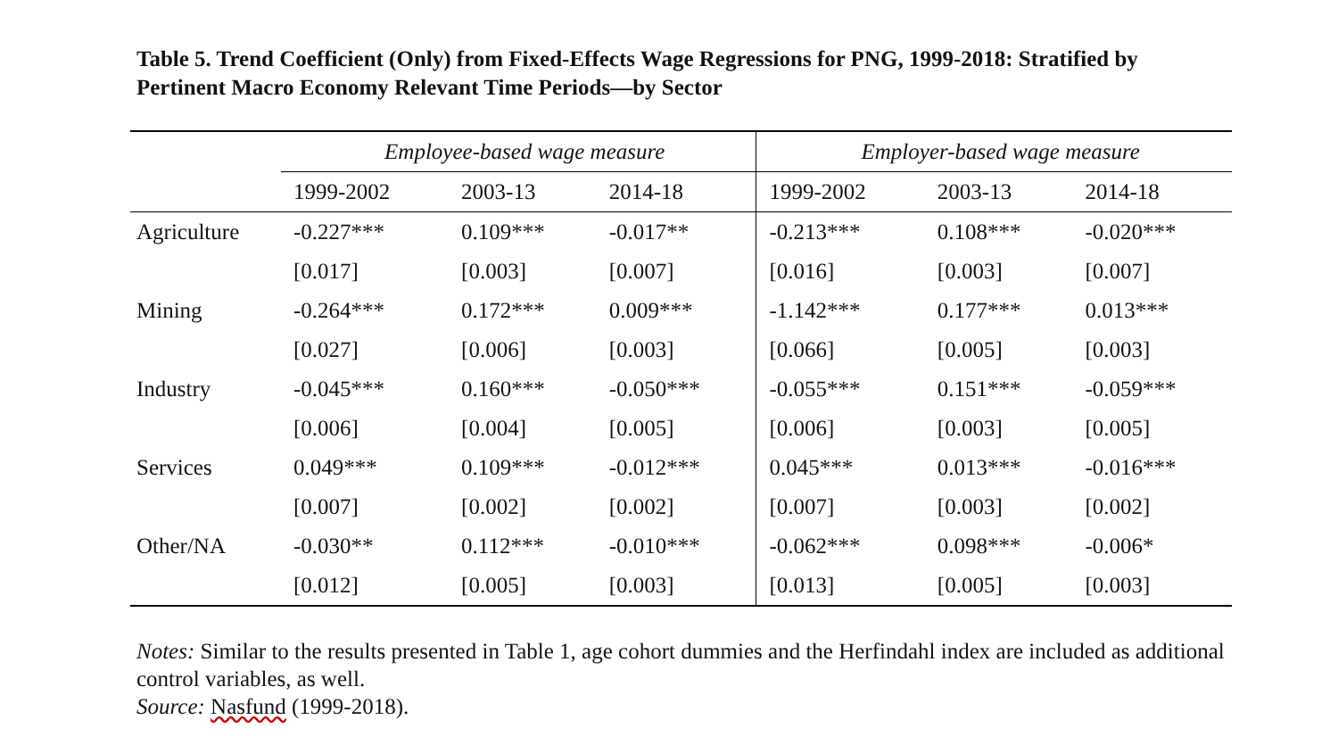Table 5. Trend Coefficient (Only) from Fixed-Effects Wage Regressions for PNG, 1999-2018: Stratified by Pertinent Macro Economy Relevant Time Periods—by Sector
| | Employee-based wage measure | | | Employer-based wage measure | | |
| --- | --- | --- | --- | --- | --- | --- |
| | 1999-2002 | 2003-13 | 2014-18 | 1999-2002 | 2003-13 | 2014-18 |
| Agriculture | -0.227*** | 0.109*** | -0.017** | -0.213*** | 0.108*** | -0.020*** |
| | [0.017] | [0.003] | [0.007] | [0.016] | [0.003] | [0.007] |
| Mining | -0.264*** | 0.172*** | 0.009*** | -1.142*** | 0.177*** | 0.013*** |
| | [0.027] | [0.006] | [0.003] | [0.066] | [0.005] | [0.003] |
| Industry | -0.045*** | 0.160*** | -0.050*** | -0.055*** | 0.151*** | -0.059*** |
| | [0.006] | [0.004] | [0.005] | [0.006] | [0.003] | [0.005] |
| Services | 0.049*** | 0.109*** | -0.012*** | 0.045*** | 0.013*** | -0.016*** |
| | [0.007] | [0.002] | [0.002] | [0.007] | [0.003] | [0.002] |
| Other/NA | -0.030** | 0.112*** | -0.010*** | -0.062*** | 0.098*** | -0.006* |
| | [0.012] | [0.005] | [0.003] | [0.013] | [0.005] | [0.003] |
Notes: Similar to the results presented in Table 1, age cohort dummies and the Herfindahl index are included as additional control variables, as well.
Source: Nasfund (1999-2018).